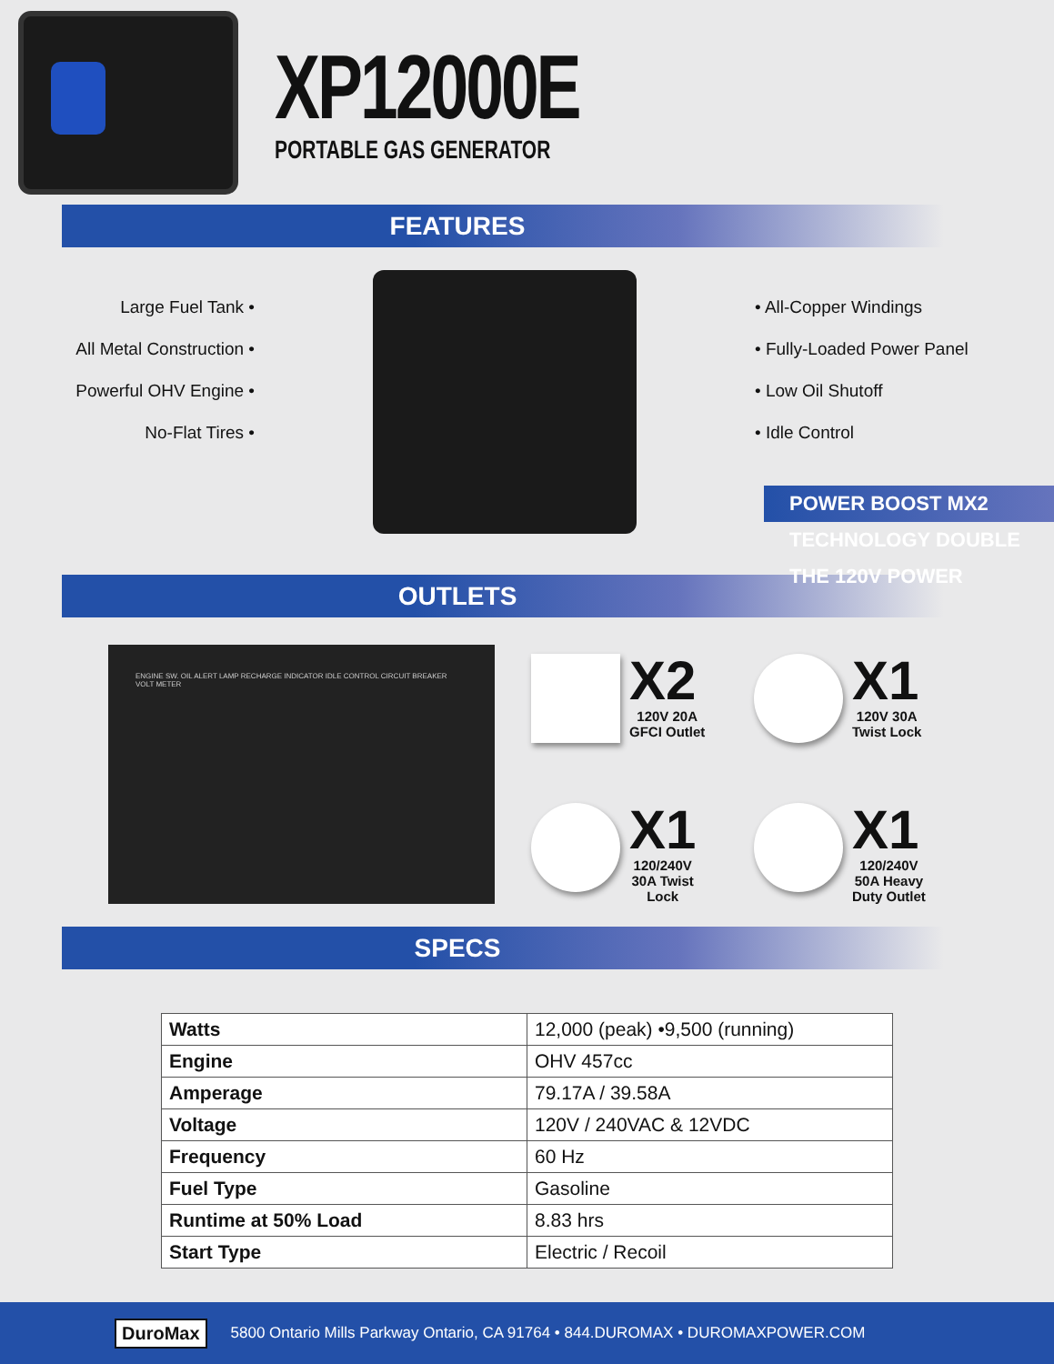XP12000E
PORTABLE GAS GENERATOR
FEATURES
Large Fuel Tank •
All Metal Construction •
Powerful OHV Engine •
No-Flat Tires •
• All-Copper Windings
• Fully-Loaded Power Panel
• Low Oil Shutoff
• Idle Control
POWER BOOST MX2 TECHNOLOGY DOUBLE THE 120V POWER
OUTLETS
ENGINE SW. OIL ALERT LAMP RECHARGE INDICATOR IDLE CONTROL CIRCUIT BREAKER VOLT METER
X2
120V 20A
GFCI Outlet
X1
120V 30A
Twist Lock
X1
120/240V
30A Twist
Lock
X1
120/240V
50A Heavy
Duty Outlet
SPECS
| Watts | 12,000 (peak) •9,500 (running) |
| Engine | OHV 457cc |
| Amperage | 79.17A / 39.58A |
| Voltage | 120V / 240VAC & 12VDC |
| Frequency | 60 Hz |
| Fuel Type | Gasoline |
| Runtime at 50% Load | 8.83 hrs |
| Start Type | Electric / Recoil |
DuroMax
5800 Ontario Mills Parkway Ontario, CA 91764 • 844.DUROMAX • DUROMAXPOWER.COM